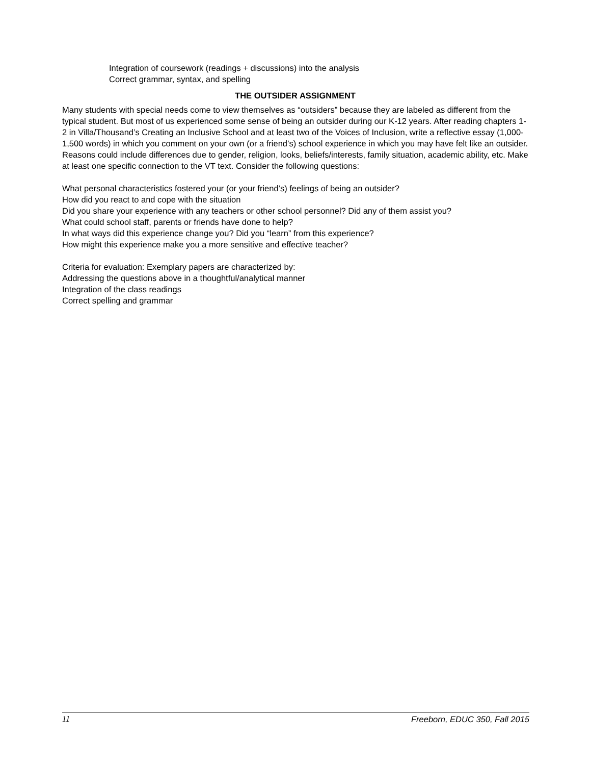Integration of coursework (readings + discussions) into the analysis
Correct grammar, syntax, and spelling
THE OUTSIDER ASSIGNMENT
Many students with special needs come to view themselves as “outsiders” because they are labeled as different from the typical student. But most of us experienced some sense of being an outsider during our K-12 years. After reading chapters 1-2 in Villa/Thousand’s Creating an Inclusive School and at least two of the Voices of Inclusion, write a reflective essay (1,000-1,500 words) in which you comment on your own (or a friend’s) school experience in which you may have felt like an outsider. Reasons could include differences due to gender, religion, looks, beliefs/interests, family situation, academic ability, etc. Make at least one specific connection to the VT text. Consider the following questions:
What personal characteristics fostered your (or your friend’s) feelings of being an outsider?
How did you react to and cope with the situation
Did you share your experience with any teachers or other school personnel? Did any of them assist you?
What could school staff, parents or friends have done to help?
In what ways did this experience change you? Did you “learn” from this experience?
How might this experience make you a more sensitive and effective teacher?
Criteria for evaluation: Exemplary papers are characterized by:
Addressing the questions above in a thoughtful/analytical manner
Integration of the class readings
Correct spelling and grammar
11 Freeborn, EDUC 350, Fall 2015